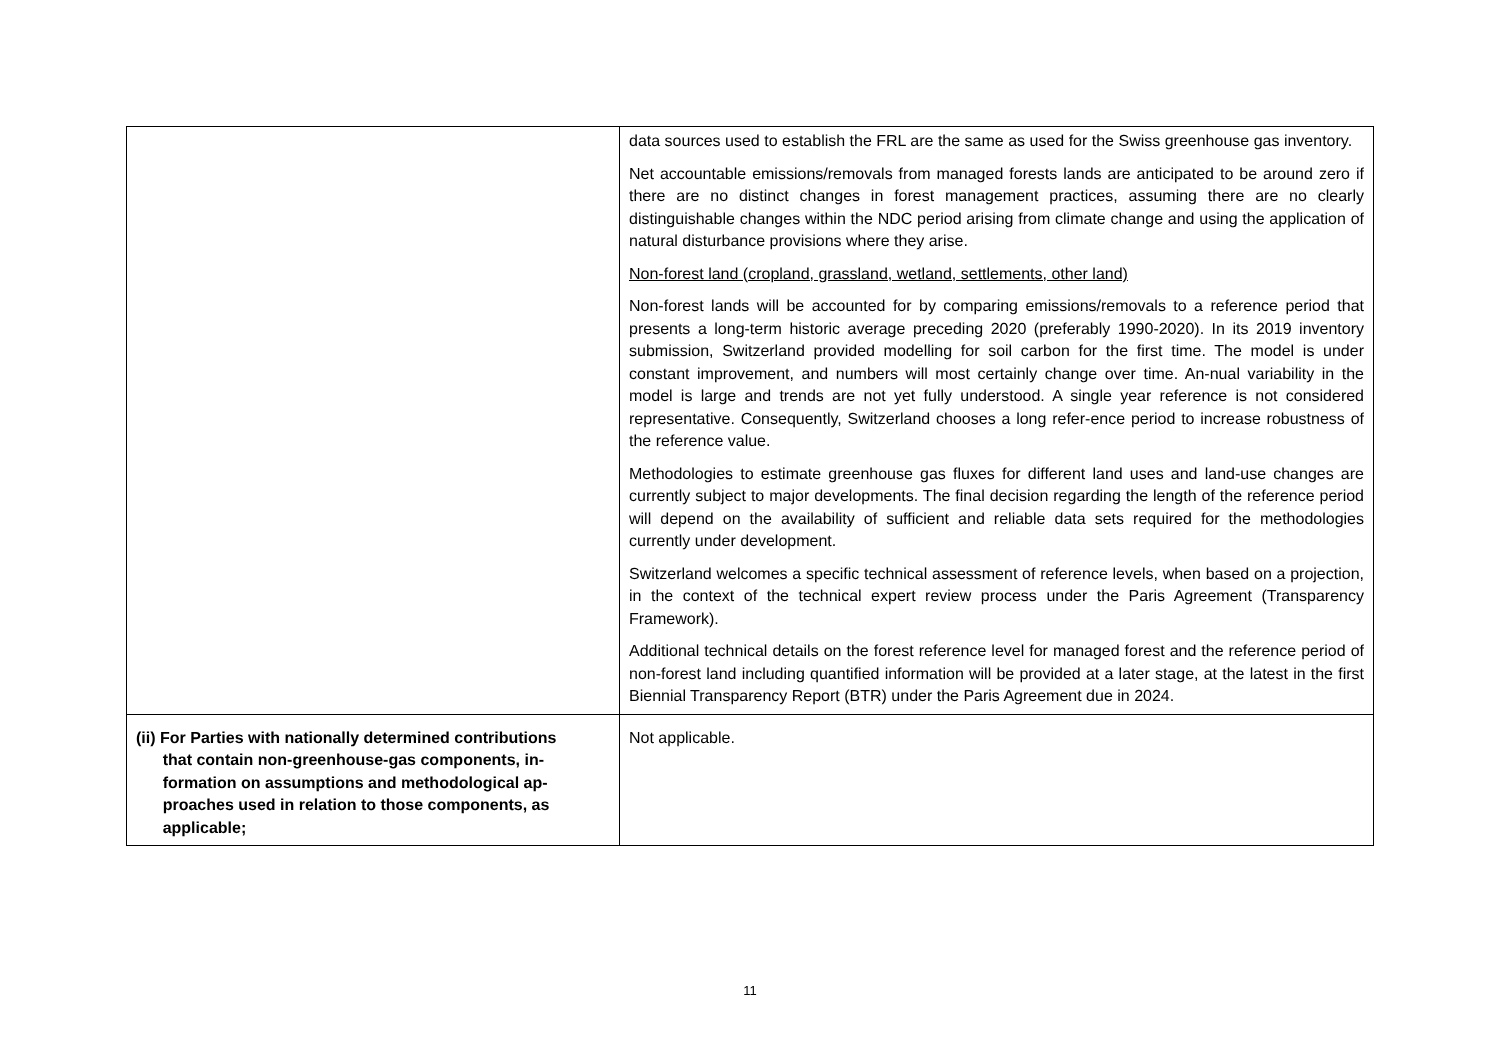| | data sources used to establish the FRL are the same as used for the Swiss greenhouse gas inventory. Net accountable emissions/removals from managed forests lands are anticipated to be around zero if there are no distinct changes in forest management practices, assuming there are no clearly distinguishable changes within the NDC period arising from climate change and using the application of natural disturbance provisions where they arise. Non-forest land (cropland, grassland, wetland, settlements, other land) Non-forest lands will be accounted for by comparing emissions/removals to a reference period that presents a long-term historic average preceding 2020 (preferably 1990-2020). In its 2019 inventory submission, Switzerland provided modelling for soil carbon for the first time. The model is under constant improvement, and numbers will most certainly change over time. An-nual variability in the model is large and trends are not yet fully understood. A single year reference is not considered representative. Consequently, Switzerland chooses a long refer-ence period to increase robustness of the reference value. Methodologies to estimate greenhouse gas fluxes for different land uses and land-use changes are currently subject to major developments. The final decision regarding the length of the reference period will depend on the availability of sufficient and reliable data sets required for the methodologies currently under development. Switzerland welcomes a specific technical assessment of reference levels, when based on a projection, in the context of the technical expert review process under the Paris Agreement (Transparency Framework). Additional technical details on the forest reference level for managed forest and the reference period of non-forest land including quantified information will be provided at a later stage, at the latest in the first Biennial Transparency Report (BTR) under the Paris Agreement due in 2024. |
| (ii) For Parties with nationally determined contributions that contain non-greenhouse-gas components, in- formation on assumptions and methodological ap- proaches used in relation to those components, as applicable; | Not applicable. |
11